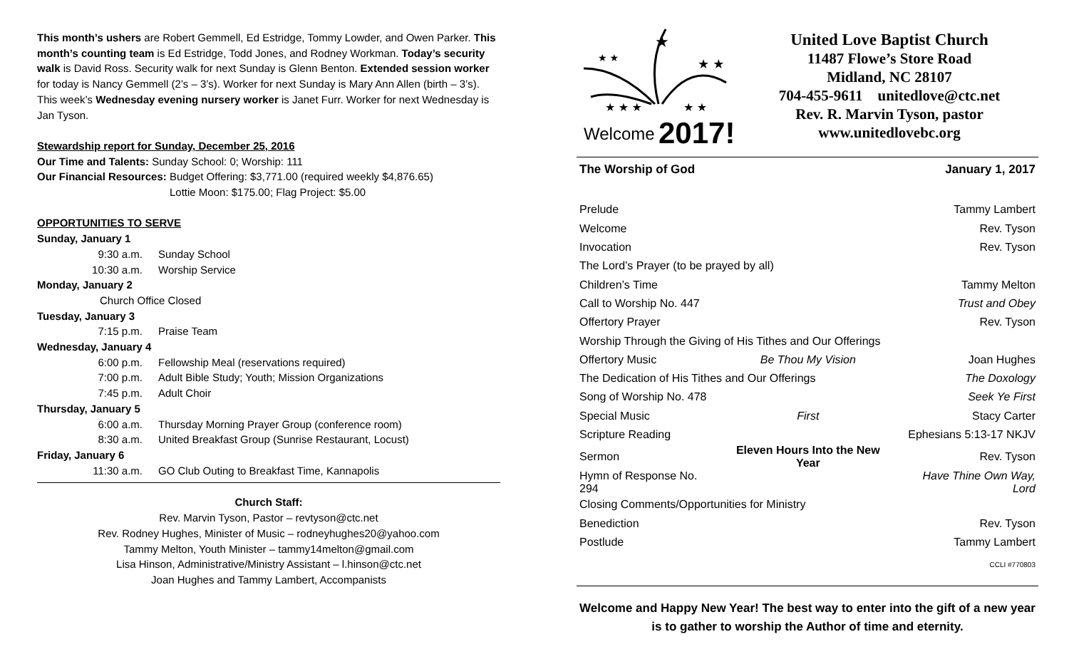This month’s ushers are Robert Gemmell, Ed Estridge, Tommy Lowder, and Owen Parker. This month’s counting team is Ed Estridge, Todd Jones, and Rodney Workman. Today’s security walk is David Ross. Security walk for next Sunday is Glenn Benton. Extended session worker for today is Nancy Gemmell (2’s – 3’s). Worker for next Sunday is Mary Ann Allen (birth – 3’s). This week’s Wednesday evening nursery worker is Janet Furr. Worker for next Wednesday is Jan Tyson.
Stewardship report for Sunday, December 25, 2016
Our Time and Talents: Sunday School: 0; Worship: 111
Our Financial Resources: Budget Offering: $3,771.00 (required weekly $4,876.65)
Lottie Moon: $175.00; Flag Project: $5.00
OPPORTUNITIES TO SERVE
| Sunday, January 1 | |
| 9:30 a.m. | Sunday School |
| 10:30 a.m. | Worship Service |
| Monday, January 2 | |
| Church Office Closed | |
| Tuesday, January 3 | |
| 7:15 p.m. | Praise Team |
| Wednesday, January 4 | |
| 6:00 p.m. | Fellowship Meal (reservations required) |
| 7:00 p.m. | Adult Bible Study; Youth; Mission Organizations |
| 7:45 p.m. | Adult Choir |
| Thursday, January 5 | |
| 6:00 a.m. | Thursday Morning Prayer Group (conference room) |
| 8:30 a.m. | United Breakfast Group (Sunrise Restaurant, Locust) |
| Friday, January 6 | |
| 11:30 a.m. | GO Club Outing to Breakfast Time, Kannapolis |
Church Staff:
Rev. Marvin Tyson, Pastor – revtyson@ctc.net
Rev. Rodney Hughes, Minister of Music – rodneyhughes20@yahoo.com
Tammy Melton, Youth Minister – tammy14melton@gmail.com
Lisa Hinson, Administrative/Ministry Assistant – l.hinson@ctc.net
Joan Hughes and Tammy Lambert, Accompanists
★
★ ★
★ ★
★ ★ ★
★ ★
Welcome
2017!
United Love Baptist Church
11487 Flowe’s Store Road
Midland, NC 28107
704-455-9611 unitedlove@ctc.net
Rev. R. Marvin Tyson, pastor
www.unitedlovebc.org
| The Worship of God | | January 1, 2017 |
| Prelude | | Tammy Lambert |
| Welcome | | Rev. Tyson |
| Invocation | | Rev. Tyson |
| The Lord’s Prayer (to be prayed by all) | | |
| Children’s Time | | Tammy Melton |
| Call to Worship No. 447 | | Trust and Obey |
| Offertory Prayer | | Rev. Tyson |
| Worship Through the Giving of His Tithes and Our Offerings | | |
| Offertory Music | Be Thou My Vision | Joan Hughes |
| The Dedication of His Tithes and Our Offerings | | The Doxology |
| Song of Worship No. 478 | | Seek Ye First |
| Special Music | First | Stacy Carter |
| Scripture Reading | | Ephesians 5:13-17 NKJV |
| Sermon | Eleven Hours Into the New Year | Rev. Tyson |
| Hymn of Response No. 294 | | Have Thine Own Way, Lord |
| Closing Comments/Opportunities for Ministry | | |
| Benediction | | Rev. Tyson |
| Postlude | | Tammy Lambert |
| | | CCLI #770803 |
Welcome and Happy New Year! The best way to enter into the gift of a new year is to gather to worship the Author of time and eternity.